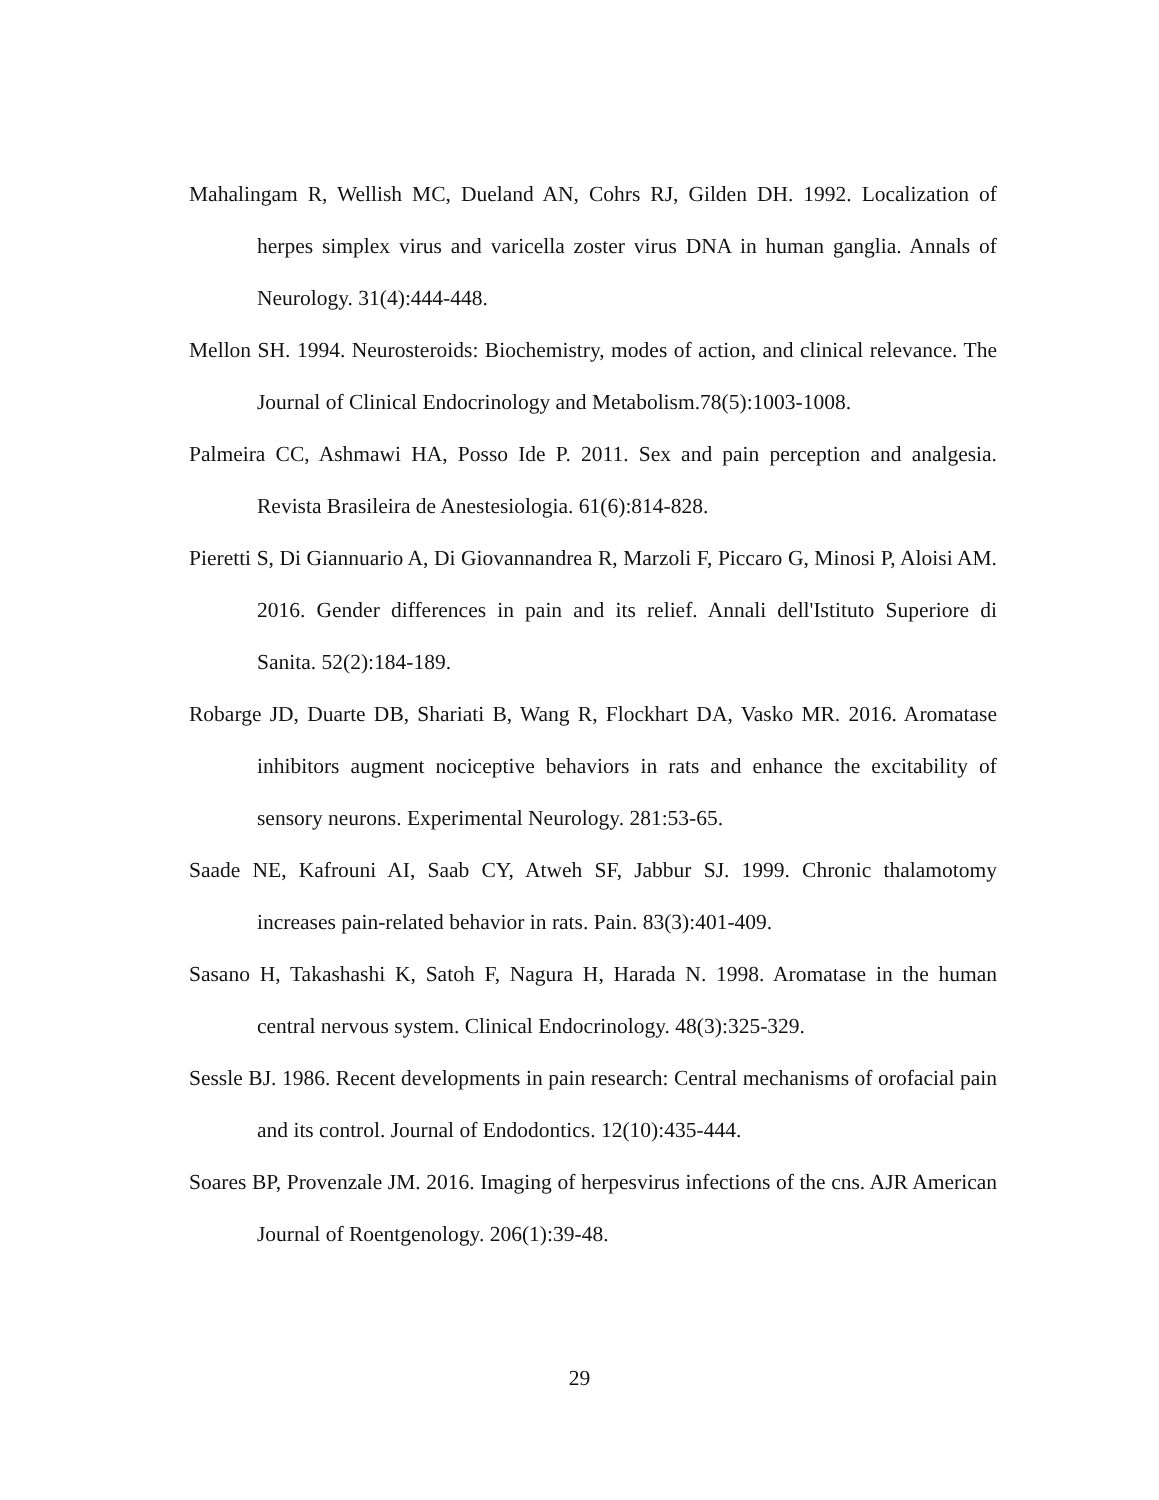Mahalingam R, Wellish MC, Dueland AN, Cohrs RJ, Gilden DH. 1992. Localization of herpes simplex virus and varicella zoster virus DNA in human ganglia. Annals of Neurology. 31(4):444-448.
Mellon SH. 1994. Neurosteroids: Biochemistry, modes of action, and clinical relevance. The Journal of Clinical Endocrinology and Metabolism.78(5):1003-1008.
Palmeira CC, Ashmawi HA, Posso Ide P. 2011. Sex and pain perception and analgesia. Revista Brasileira de Anestesiologia. 61(6):814-828.
Pieretti S, Di Giannuario A, Di Giovannandrea R, Marzoli F, Piccaro G, Minosi P, Aloisi AM. 2016. Gender differences in pain and its relief. Annali dell'Istituto Superiore di Sanita. 52(2):184-189.
Robarge JD, Duarte DB, Shariati B, Wang R, Flockhart DA, Vasko MR. 2016. Aromatase inhibitors augment nociceptive behaviors in rats and enhance the excitability of sensory neurons. Experimental Neurology. 281:53-65.
Saade NE, Kafrouni AI, Saab CY, Atweh SF, Jabbur SJ. 1999. Chronic thalamotomy increases pain-related behavior in rats. Pain. 83(3):401-409.
Sasano H, Takashashi K, Satoh F, Nagura H, Harada N. 1998. Aromatase in the human central nervous system. Clinical Endocrinology. 48(3):325-329.
Sessle BJ. 1986. Recent developments in pain research: Central mechanisms of orofacial pain and its control. Journal of Endodontics. 12(10):435-444.
Soares BP, Provenzale JM. 2016. Imaging of herpesvirus infections of the cns. AJR American Journal of Roentgenology. 206(1):39-48.
29